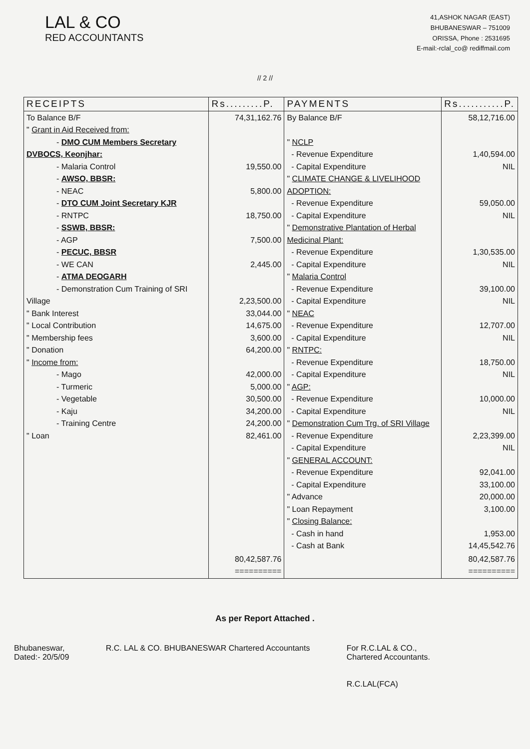LAL & CO
RED ACCOUNTANTS
41,ASHOK NAGAR (EAST)
BHUBANESWAR – 751009
ORISSA, Phone : 2531695
E-mail:-rclal_co@ rediffmail.com
// 2 //
| RECEIPTS | Rs.........P. | PAYMENTS | Rs...........P. |
| --- | --- | --- | --- |
| To Balance B/F " Grant in Aid Received from: - DMO CUM Members Secretary DVBOCS, Keonjhar: - Malaria Control - AWSO, BBSR: - NEAC - DTO CUM Joint Secretary KJR - RNTPC - SSWB, BBSR: - AGP - PECUC, BBSR - WE CAN - ATMA DEOGARH - Demonstration Cum Training of SRI Village " Bank Interest " Local Contribution " Membership fees " Donation " Income from: - Mago - Turmeric - Vegetable - Kaju - Training Centre " Loan | 74,31,162.76 19,550.00 5,800.00 18,750.00 7,500.00 2,445.00 2,23,500.00 33,044.00 14,675.00 3,600.00 64,200.00 42,000.00 5,000.00 30,500.00 34,200.00 24,200.00 82,461.00 | By Balance B/F " NCLP - Revenue Expenditure - Capital Expenditure " CLIMATE CHANGE & LIVELIHOOD ADOPTION: - Revenue Expenditure - Capital Expenditure " Demonstrative Plantation of Herbal Medicinal Plant: - Revenue Expenditure - Capital Expenditure " Malaria Control - Revenue Expenditure - Capital Expenditure " NEAC - Revenue Expenditure - Capital Expenditure " RNTPC: - Revenue Expenditure - Capital Expenditure " AGP: - Revenue Expenditure - Capital Expenditure " Demonstration Cum Trg. of SRI Village - Revenue Expenditure - Capital Expenditure " GENERAL ACCOUNT: - Revenue Expenditure - Capital Expenditure " Advance " Loan Repayment " Closing Balance: - Cash in hand - Cash at Bank | 58,12,716.00 1,40,594.00 NIL 59,050.00 NIL 1,30,535.00 NIL 39,100.00 NIL 12,707.00 NIL 18,750.00 NIL 10,000.00 NIL 2,23,399.00 NIL 92,041.00 33,100.00 20,000.00 3,100.00 1,953.00 14,45,542.76 |
| | 80,42,587.76 ========== | | 80,42,587.76 ========== |
As per Report Attached .
Bhubaneswar,
Dated:- 20/5/09
R.C. LAL & CO. BHUBANESWAR Chartered Accountants
For R.C.LAL & CO.,
Chartered Accountants.
R.C.LAL(FCA)